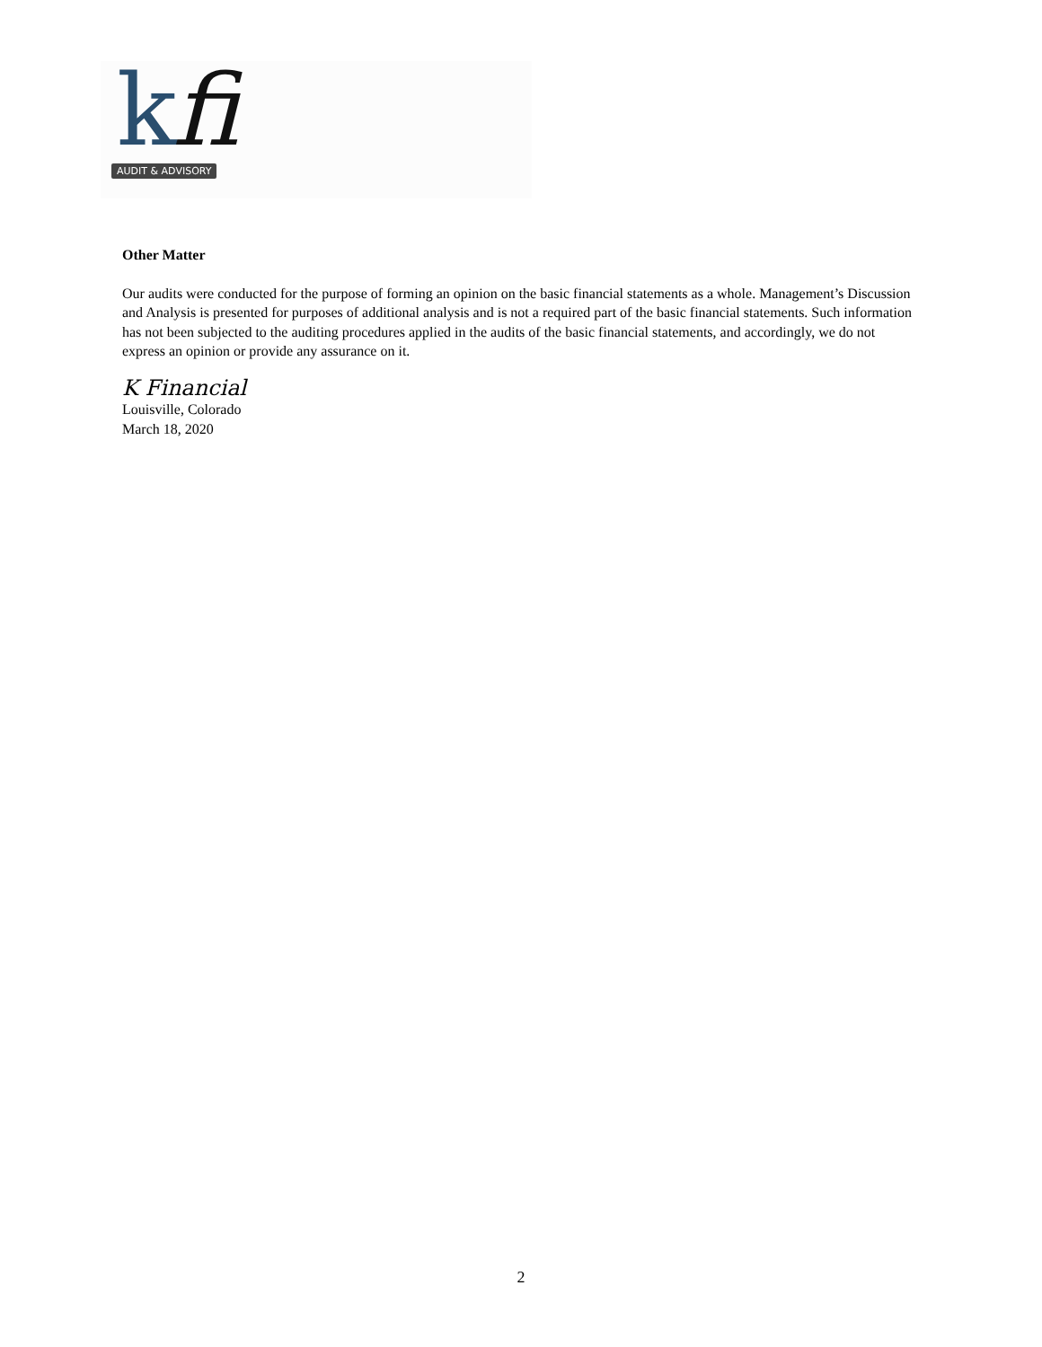k fi AUDIT & ADVISORY
Other Matter
Our audits were conducted for the purpose of forming an opinion on the basic financial statements as a whole. Management’s Discussion and Analysis is presented for purposes of additional analysis and is not a required part of the basic financial statements. Such information has not been subjected to the auditing procedures applied in the audits of the basic financial statements, and accordingly, we do not express an opinion or provide any assurance on it.
K Financial
Louisville, Colorado
March 18, 2020
2